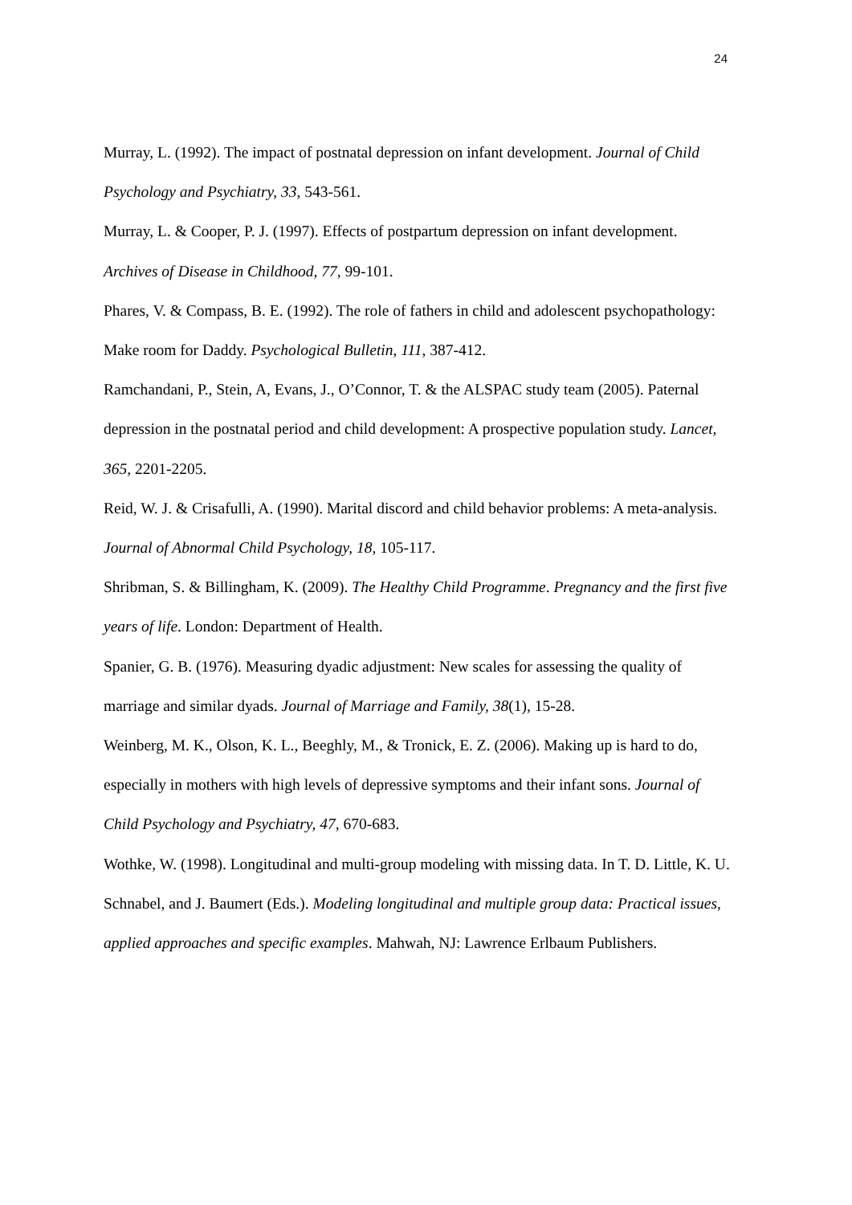24
Murray, L. (1992). The impact of postnatal depression on infant development. Journal of Child Psychology and Psychiatry, 33, 543-561.
Murray, L. & Cooper, P. J. (1997). Effects of postpartum depression on infant development. Archives of Disease in Childhood, 77, 99-101.
Phares, V. & Compass, B. E. (1992). The role of fathers in child and adolescent psychopathology: Make room for Daddy. Psychological Bulletin, 111, 387-412.
Ramchandani, P., Stein, A, Evans, J., O’Connor, T. & the ALSPAC study team (2005). Paternal depression in the postnatal period and child development: A prospective population study. Lancet, 365, 2201-2205.
Reid, W. J. & Crisafulli, A. (1990). Marital discord and child behavior problems: A meta-analysis. Journal of Abnormal Child Psychology, 18, 105-117.
Shribman, S. & Billingham, K. (2009). The Healthy Child Programme. Pregnancy and the first five years of life. London: Department of Health.
Spanier, G. B. (1976). Measuring dyadic adjustment: New scales for assessing the quality of marriage and similar dyads. Journal of Marriage and Family, 38(1), 15-28.
Weinberg, M. K., Olson, K. L., Beeghly, M., & Tronick, E. Z. (2006). Making up is hard to do, especially in mothers with high levels of depressive symptoms and their infant sons. Journal of Child Psychology and Psychiatry, 47, 670-683.
Wothke, W. (1998). Longitudinal and multi-group modeling with missing data. In T. D. Little, K. U. Schnabel, and J. Baumert (Eds.). Modeling longitudinal and multiple group data: Practical issues, applied approaches and specific examples. Mahwah, NJ: Lawrence Erlbaum Publishers.